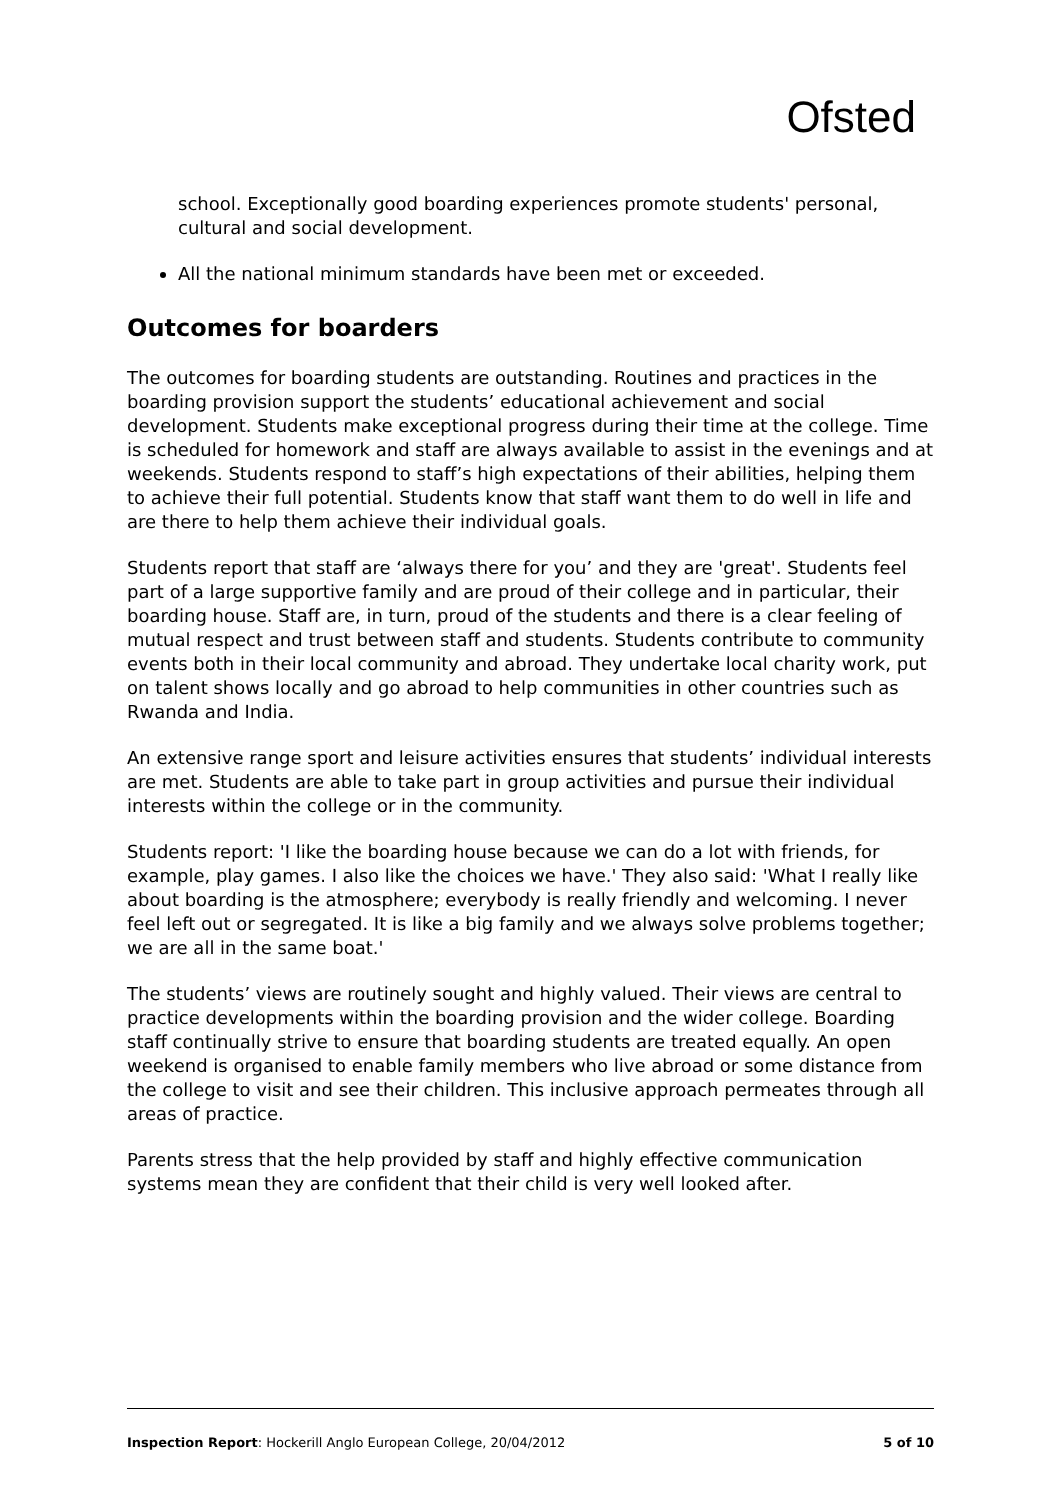Ofsted
school. Exceptionally good boarding experiences promote students' personal, cultural and social development.
All the national minimum standards have been met or exceeded.
Outcomes for boarders
The outcomes for boarding students are outstanding. Routines and practices in the boarding provision support the students’ educational achievement and social development. Students make exceptional progress during their time at the college. Time is scheduled for homework and staff are always available to assist in the evenings and at weekends. Students respond to staff’s high expectations of their abilities, helping them to achieve their full potential. Students know that staff want them to do well in life and are there to help them achieve their individual goals.
Students report that staff are ‘always there for you’ and they are 'great'. Students feel part of a large supportive family and are proud of their college and in particular, their boarding house. Staff are, in turn, proud of the students and there is a clear feeling of mutual respect and trust between staff and students. Students contribute to community events both in their local community and abroad. They undertake local charity work, put on talent shows locally and go abroad to help communities in other countries such as Rwanda and India.
An extensive range sport and leisure activities ensures that students’ individual interests are met. Students are able to take part in group activities and pursue their individual interests within the college or in the community.
Students report: 'I like the boarding house because we can do a lot with friends, for example, play games. I also like the choices we have.' They also said: 'What I really like about boarding is the atmosphere; everybody is really friendly and welcoming. I never feel left out or segregated. It is like a big family and we always solve problems together; we are all in the same boat.'
The students’ views are routinely sought and highly valued. Their views are central to practice developments within the boarding provision and the wider college. Boarding staff continually strive to ensure that boarding students are treated equally. An open weekend is organised to enable family members who live abroad or some distance from the college to visit and see their children. This inclusive approach permeates through all areas of practice.
Parents stress that the help provided by staff and highly effective communication systems mean they are confident that their child is very well looked after.
Inspection Report: Hockerill Anglo European College, 20/04/2012 5 of 10